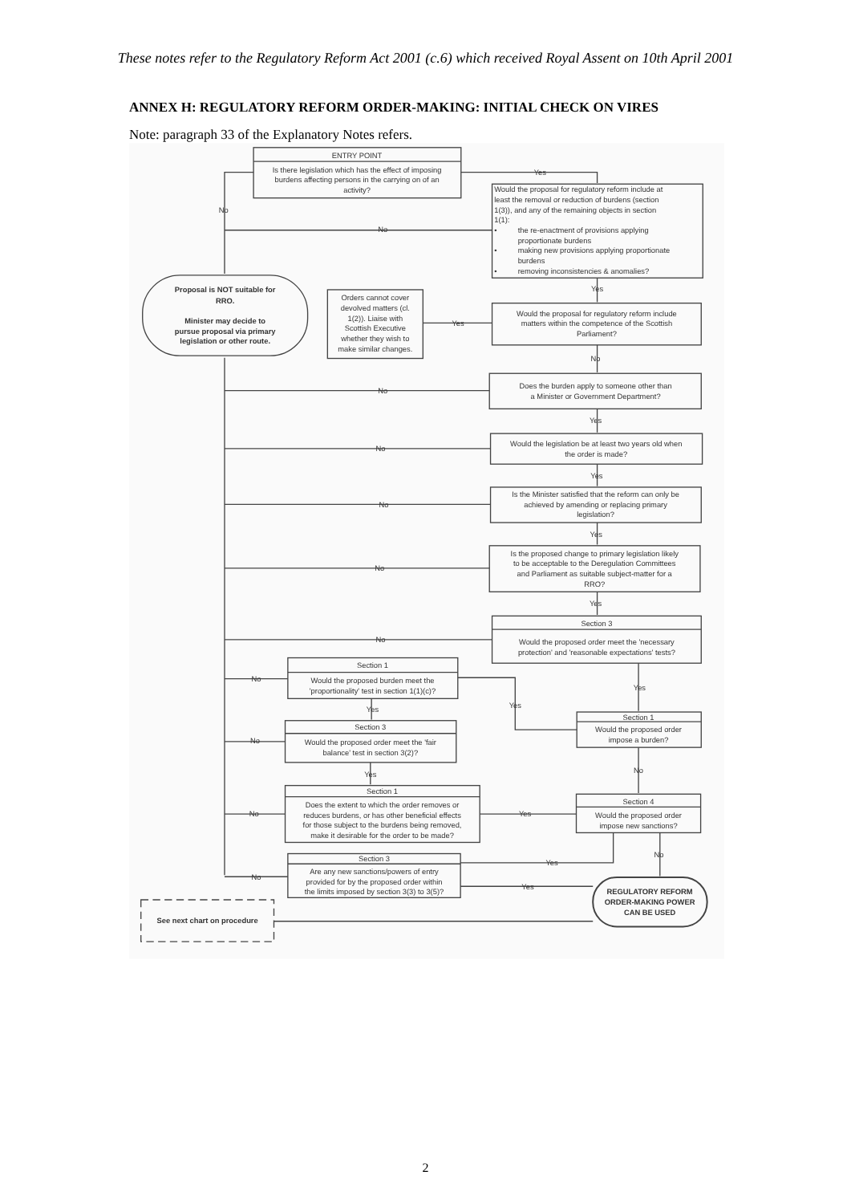These notes refer to the Regulatory Reform Act 2001 (c.6) which received Royal Assent on 10th April 2001
ANNEX H: REGULATORY REFORM ORDER-MAKING: INITIAL CHECK ON VIRES
Note: paragraph 33 of the Explanatory Notes refers.
ENTRY POINT
Is there legislation which has the effect of imposing
burdens affecting persons in the carrying on of an
activity?
Yes
No
Would the proposal for regulatory reform include at
least the removal or reduction of burdens (section
1(3)), and any of the remaining objects in section
1(1):
•
the re-enactment of provisions applying
proportionate burdens
•
making new provisions applying proportionate
burdens
•
removing inconsistencies & anomalies?
No
Yes
Proposal is NOT suitable for
RRO.
Minister may decide to
pursue proposal via primary
legislation or other route.
Orders cannot cover
devolved matters (cl.
1(2)). Liaise with
Scottish Executive
whether they wish to
make similar changes.
Yes
Would the proposal for regulatory reform include
matters within the competence of the Scottish
Parliament?
No
No
Does the burden apply to someone other than
a Minister or Government Department?
Yes
No
Would the legislation be at least two years old when
the order is made?
Yes
No
Is the Minister satisfied that the reform can only be
achieved by amending or replacing primary
legislation?
Yes
No
Is the proposed change to primary legislation likely
to be acceptable to the Deregulation Committees
and Parliament as suitable subject-matter for a
RRO?
Yes
No
Section 3
Would the proposed order meet the 'necessary
protection' and 'reasonable expectations' tests?
Section 1
Would the proposed burden meet the
'proportionality' test in section 1(1)(c)?
No
Yes
Yes
Yes
Section 1
Would the proposed order
impose a burden?
Section 3
Would the proposed order meet the 'fair
balance' test in section 3(2)?
No
No
Yes
Section 1
Does the extent to which the order removes or
reduces burdens, or has other beneficial effects
for those subject to the burdens being removed,
make it desirable for the order to be made?
No
Yes
Section 4
Would the proposed order
impose new sanctions?
No
Yes
Section 3
Are any new sanctions/powers of entry
provided for by the proposed order within
the limits imposed by section 3(3) to 3(5)?
No
Yes
REGULATORY REFORM
ORDER-MAKING POWER
CAN BE USED
See next chart on procedure
2